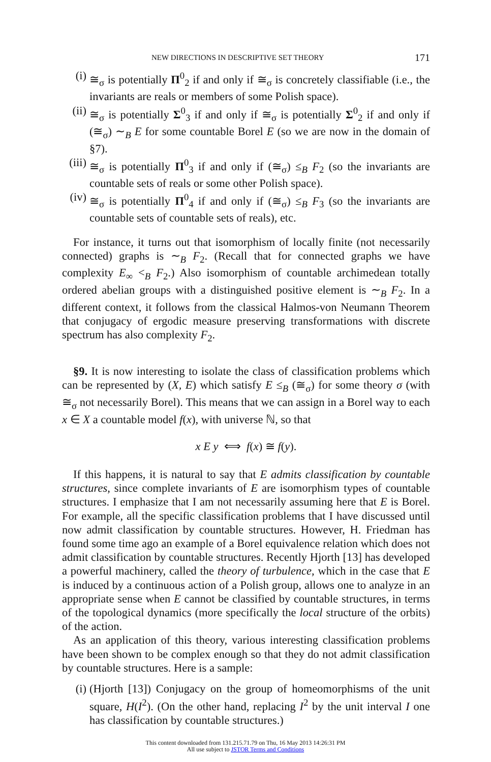NEW DIRECTIONS IN DESCRIPTIVE SET THEORY 171
(i) ≅<sub>σ</sub> is potentially Π<sup>0</sup><sub>2</sub> if and only if ≅<sub>σ</sub> is concretely classifiable (i.e., the invariants are reals or members of some Polish space).
(ii) ≅<sub>σ</sub> is potentially Σ<sup>0</sup><sub>3</sub> if and only if ≅<sub>σ</sub> is potentially Σ<sup>0</sup><sub>2</sub> if and only if (≅<sub>σ</sub>) ∼<sub>B</sub> E for some countable Borel E (so we are now in the domain of §7).
(iii) ≅<sub>σ</sub> is potentially Π<sup>0</sup><sub>3</sub> if and only if (≅<sub>σ</sub>) ≤<sub>B</sub> F<sub>2</sub> (so the invariants are countable sets of reals or some other Polish space).
(iv) ≅<sub>σ</sub> is potentially Π<sup>0</sup><sub>4</sub> if and only if (≅<sub>σ</sub>) ≤<sub>B</sub> F<sub>3</sub> (so the invariants are countable sets of countable sets of reals), etc.
For instance, it turns out that isomorphism of locally finite (not necessarily connected) graphs is ∼<sub>B</sub> F<sub>2</sub>. (Recall that for connected graphs we have complexity E<sub>∞</sub> <<sub>B</sub> F<sub>2</sub>.) Also isomorphism of countable archimedean totally ordered abelian groups with a distinguished positive element is ∼<sub>B</sub> F<sub>2</sub>. In a different context, it follows from the classical Halmos-von Neumann Theorem that conjugacy of ergodic measure preserving transformations with discrete spectrum has also complexity F<sub>2</sub>.
§9. It is now interesting to isolate the class of classification problems which can be represented by (X, E) which satisfy E ≤<sub>B</sub> (≅<sub>σ</sub>) for some theory σ (with ≅<sub>σ</sub> not necessarily Borel). This means that we can assign in a Borel way to each x ∈ X a countable model f(x), with universe ℕ, so that
x E y ⟺ f(x) ≅ f(y).
If this happens, it is natural to say that E admits classification by countable structures, since complete invariants of E are isomorphism types of countable structures. I emphasize that I am not necessarily assuming here that E is Borel. For example, all the specific classification problems that I have discussed until now admit classification by countable structures. However, H. Friedman has found some time ago an example of a Borel equivalence relation which does not admit classification by countable structures. Recently Hjorth [13] has developed a powerful machinery, called the theory of turbulence, which in the case that E is induced by a continuous action of a Polish group, allows one to analyze in an appropriate sense when E cannot be classified by countable structures, in terms of the topological dynamics (more specifically the local structure of the orbits) of the action.
As an application of this theory, various interesting classification problems have been shown to be complex enough so that they do not admit classification by countable structures. Here is a sample:
(i) (Hjorth [13]) Conjugacy on the group of homeomorphisms of the unit square, H(I<sup>2</sup>). (On the other hand, replacing I<sup>2</sup> by the unit interval I one has classification by countable structures.)
This content downloaded from 131.215.71.79 on Thu, 16 May 2013 14:26:31 PM
All use subject to JSTOR Terms and Conditions